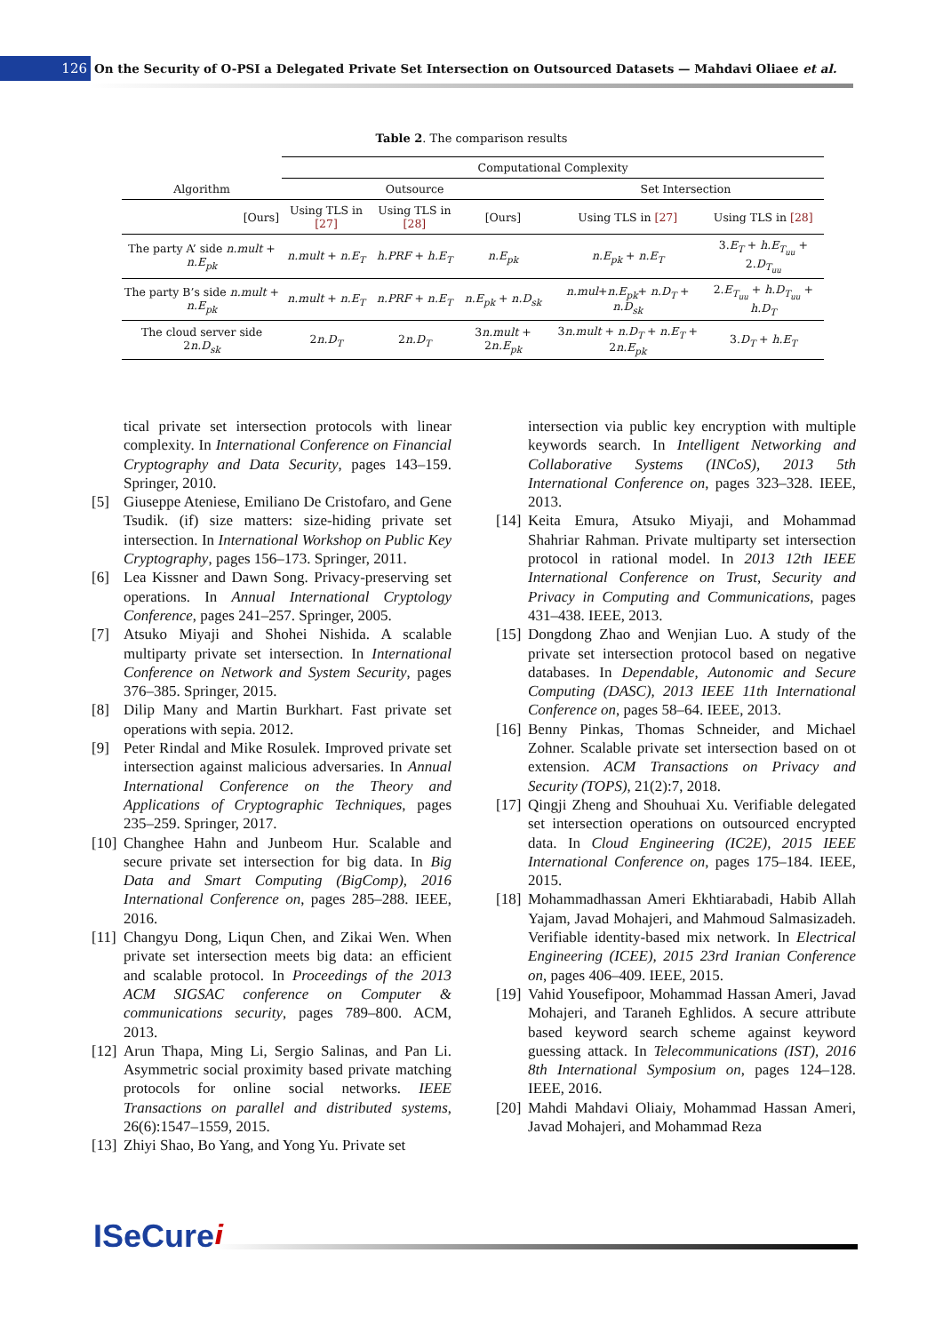126
On the Security of O-PSI a Delegated Private Set Intersection on Outsourced Datasets — Mahdavi Oliaee et al.
Table 2. The comparison results
| | Computational Complexity | | | | | |
| Algorithm | Outsource | | | Set Intersection | | |
| [Ours] | Using TLS in [27] | Using TLS in [28] | [Ours] | Using TLS in [27] | Using TLS in [28] | |
| The party A’ side n.mult + n.E<sub>pk</sub> | n.mult + n.E<sub>T</sub> | h.PRF + h.E<sub>T</sub> | n.E<sub>pk</sub> | n.E<sub>pk</sub> + n.E<sub>T</sub> | 3. E<sub>T</sub> + h.E<sub>T<sub>uu</sub></sub> + 2. D<sub>T<sub>uu</sub></sub> | |
| The party B’s side n.mult + n.E<sub>pk</sub> | n.mult + n.E<sub>T</sub> | n.PRF + n.E<sub>T</sub> | n.E<sub>pk</sub> + n.D<sub>sk</sub> | n.mul + n.E<sub>pk</sub> + n.D<sub>T</sub> + n.D<sub>sk</sub> | 2. E<sub>T<sub>uu</sub></sub> + h.D<sub>T<sub>uu</sub></sub> + h.D<sub>T</sub> | |
| The cloud server side 2 n.D<sub>sk</sub> | 2 n.D<sub>T</sub> | 2 n.D<sub>T</sub> | 3 n.mult + 2 n.E<sub>pk</sub> | 3 n.mult + n.D<sub>T</sub> + n.E<sub>T</sub> + 2 n.E<sub>pk</sub> | 3. D<sub>T</sub> + h.E<sub>T</sub> | |
tical private set intersection protocols with linear complexity. In International Conference on Financial Cryptography and Data Security, pages 143–159. Springer, 2010.
[5] Giuseppe Ateniese, Emiliano De Cristofaro, and Gene Tsudik. (if) size matters: size-hiding private set intersection. In International Workshop on Public Key Cryptography, pages 156–173. Springer, 2011.
[6] Lea Kissner and Dawn Song. Privacy-preserving set operations. In Annual International Cryptology Conference, pages 241–257. Springer, 2005.
[7] Atsuko Miyaji and Shohei Nishida. A scalable multiparty private set intersection. In International Conference on Network and System Security, pages 376–385. Springer, 2015.
[8] Dilip Many and Martin Burkhart. Fast private set operations with sepia. 2012.
[9] Peter Rindal and Mike Rosulek. Improved private set intersection against malicious adversaries. In Annual International Conference on the Theory and Applications of Cryptographic Techniques, pages 235–259. Springer, 2017.
[10]
Changhee Hahn and Junbeom Hur. Scalable and secure private set intersection for big data. In Big Data and Smart Computing (BigComp), 2016 International Conference on, pages 285–288. IEEE, 2016.
[11]
Changyu Dong, Liqun Chen, and Zikai Wen. When private set intersection meets big data: an efficient and scalable protocol. In Proceedings of the 2013 ACM SIGSAC conference on Computer & communications security, pages 789–800. ACM, 2013.
[12]
Arun Thapa, Ming Li, Sergio Salinas, and Pan Li. Asymmetric social proximity based private matching protocols for online social networks. IEEE Transactions on parallel and distributed systems, 26(6):1547–1559, 2015.
[13]
Zhiyi Shao, Bo Yang, and Yong Yu. Private set
intersection via public key encryption with multiple keywords search. In Intelligent Networking and Collaborative Systems (INCoS), 2013 5th International Conference on, pages 323–328. IEEE, 2013.
[14]
Keita Emura, Atsuko Miyaji, and Mohammad Shahriar Rahman. Private multiparty set intersection protocol in rational model. In 2013 12th IEEE International Conference on Trust, Security and Privacy in Computing and Communications, pages 431–438. IEEE, 2013.
[15]
Dongdong Zhao and Wenjian Luo. A study of the private set intersection protocol based on negative databases. In Dependable, Autonomic and Secure Computing (DASC), 2013 IEEE 11th International Conference on, pages 58–64. IEEE, 2013.
[16]
Benny Pinkas, Thomas Schneider, and Michael Zohner. Scalable private set intersection based on ot extension. ACM Transactions on Privacy and Security (TOPS), 21(2):7, 2018.
[17]
Qingji Zheng and Shouhuai Xu. Verifiable delegated set intersection operations on outsourced encrypted data. In Cloud Engineering (IC2E), 2015 IEEE International Conference on, pages 175–184. IEEE, 2015.
[18]
Mohammadhassan Ameri Ekhtiarabadi, Habib Allah Yajam, Javad Mohajeri, and Mahmoud Salmasizadeh. Verifiable identity-based mix network. In Electrical Engineering (ICEE), 2015 23rd Iranian Conference on, pages 406–409. IEEE, 2015.
[19]
Vahid Yousefipoor, Mohammad Hassan Ameri, Javad Mohajeri, and Taraneh Eghlidos. A secure attribute based keyword search scheme against keyword guessing attack. In Telecommunications (IST), 2016 8th International Symposium on, pages 124–128. IEEE, 2016.
[20]
Mahdi Mahdavi Oliaiy, Mohammad Hassan Ameri, Javad Mohajeri, and Mohammad Reza
ISeCurei